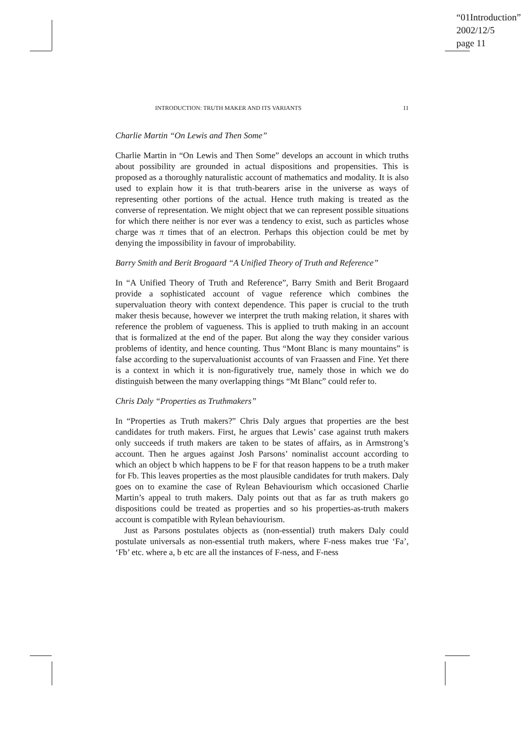“01Introduction”
2002/12/5
page 11
INTRODUCTION: TRUTH MAKER AND ITS VARIANTS 11
Charlie Martin “On Lewis and Then Some”
Charlie Martin in “On Lewis and Then Some” develops an account in which truths about possibility are grounded in actual dispositions and propensities. This is proposed as a thoroughly naturalistic account of mathematics and modality. It is also used to explain how it is that truth-bearers arise in the universe as ways of representing other portions of the actual. Hence truth making is treated as the converse of representation. We might object that we can represent possible situations for which there neither is nor ever was a tendency to exist, such as particles whose charge was π times that of an electron. Perhaps this objection could be met by denying the impossibility in favour of improbability.
Barry Smith and Berit Brogaard “A Unified Theory of Truth and Reference”
In “A Unified Theory of Truth and Reference”, Barry Smith and Berit Brogaard provide a sophisticated account of vague reference which combines the supervaluation theory with context dependence. This paper is crucial to the truth maker thesis because, however we interpret the truth making relation, it shares with reference the problem of vagueness. This is applied to truth making in an account that is formalized at the end of the paper. But along the way they consider various problems of identity, and hence counting. Thus “Mont Blanc is many mountains” is false according to the supervaluationist accounts of van Fraassen and Fine. Yet there is a context in which it is non-figuratively true, namely those in which we do distinguish between the many overlapping things “Mt Blanc” could refer to.
Chris Daly “Properties as Truthmakers”
In “Properties as Truth makers?” Chris Daly argues that properties are the best candidates for truth makers. First, he argues that Lewis’ case against truth makers only succeeds if truth makers are taken to be states of affairs, as in Armstrong’s account. Then he argues against Josh Parsons’ nominalist account according to which an object b which happens to be F for that reason happens to be a truth maker for Fb. This leaves properties as the most plausible candidates for truth makers. Daly goes on to examine the case of Rylean Behaviourism which occasioned Charlie Martin’s appeal to truth makers. Daly points out that as far as truth makers go dispositions could be treated as properties and so his properties-as-truth makers account is compatible with Rylean behaviourism.
Just as Parsons postulates objects as (non-essential) truth makers Daly could postulate universals as non-essential truth makers, where F-ness makes true ‘Fa’, ‘Fb’ etc. where a, b etc are all the instances of F-ness, and F-ness